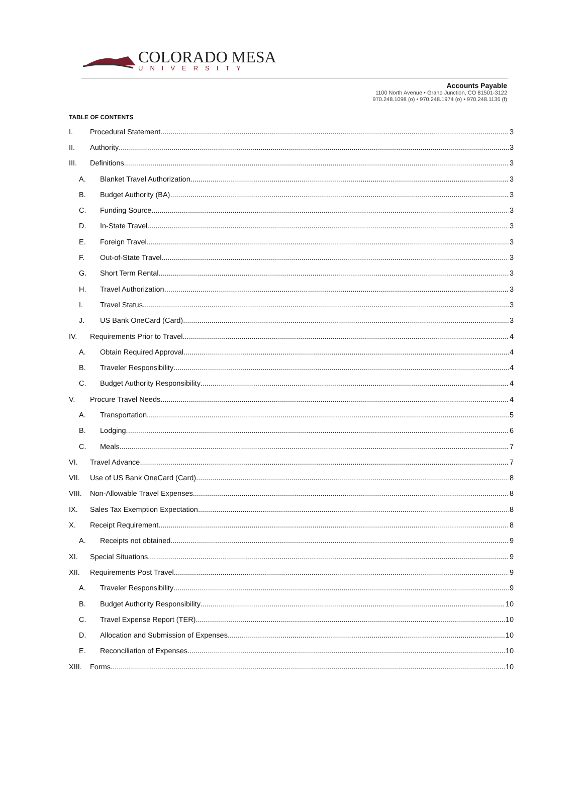COLORADO MESA
UNIVERSITY
Accounts Payable
1100 North Avenue • Grand Junction, CO 81501-3122
970.248.1098 (o) • 970.248.1974 (o) • 970.248.1136 (f)
TABLE OF CONTENTS
I. Procedural Statement 3
II. Authority 3
III. Definitions 3
A. Blanket Travel Authorization 3
B. Budget Authority (BA) 3
C. Funding Source 3
D. In-State Travel 3
E. Foreign Travel 3
F. Out-of-State Travel 3
G. Short Term Rental 3
H. Travel Authorization 3
I. Travel Status 3
J. US Bank OneCard (Card) 3
IV. Requirements Prior to Travel 4
A. Obtain Required Approval 4
B. Traveler Responsibility 4
C. Budget Authority Responsibility 4
V. Procure Travel Needs 4
A. Transportation 5
B. Lodging 6
C. Meals 7
VI. Travel Advance 7
VII. Use of US Bank OneCard (Card) 8
VIII. Non-Allowable Travel Expenses 8
IX. Sales Tax Exemption Expectation 8
X. Receipt Requirement 8
A. Receipts not obtained 9
XI. Special Situations 9
XII. Requirements Post Travel 9
A. Traveler Responsibility 9
B. Budget Authority Responsibility 10
C. Travel Expense Report (TER) 10
D. Allocation and Submission of Expenses 10
E. Reconciliation of Expenses 10
XIII. Forms 10